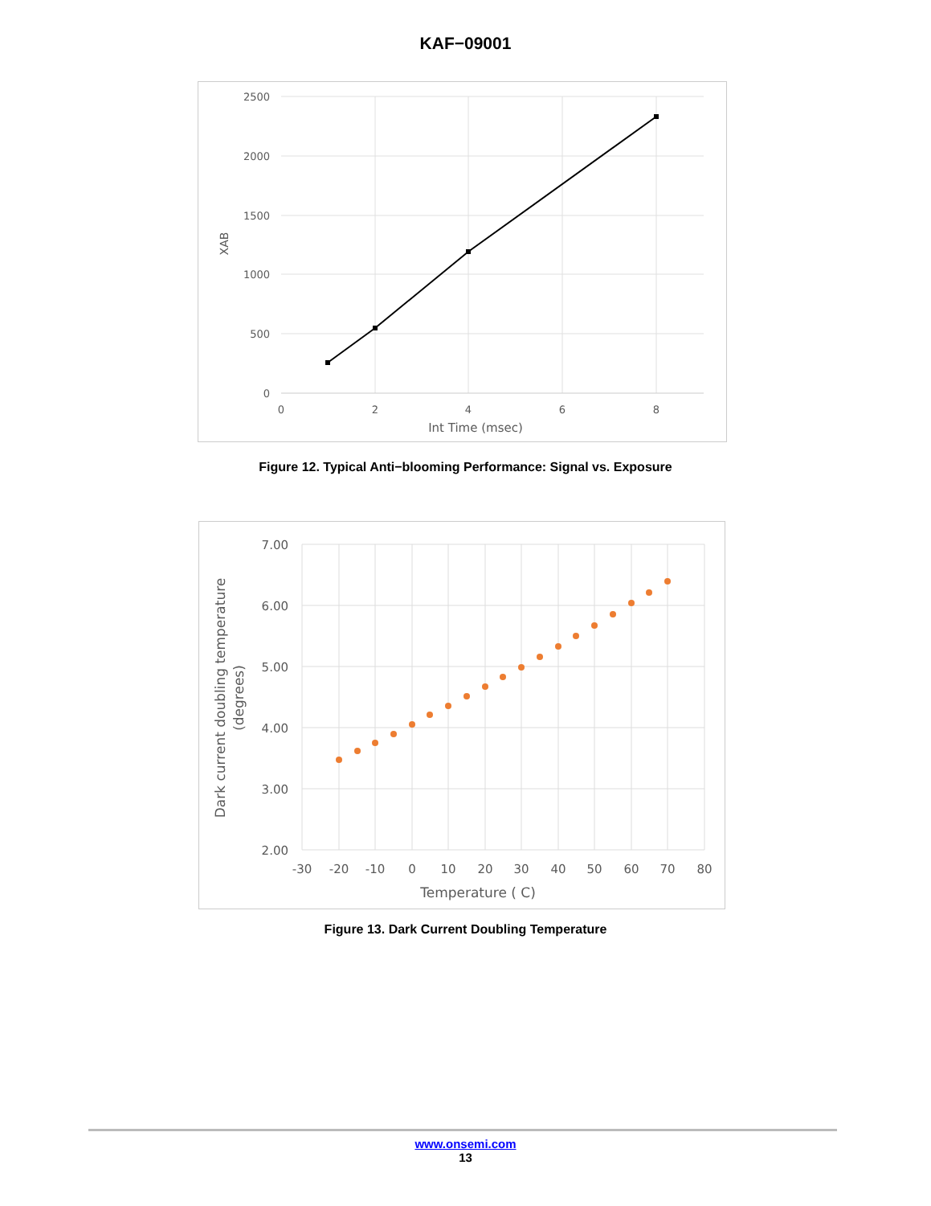KAF−09001
2500
2000
1500
1000
500
0
0
2
4
6
8
Int Time (msec)
XAB
Figure 12. Typical Anti−blooming Performance: Signal vs. Exposure
7.00
6.00
5.00
4.00
3.00
2.00
-30
-20
-10
0
10
20
30
40
50
60
70
80
Temperature ( C)
Dark current doubling temperature
(degrees)
Figure 13. Dark Current Doubling Temperature
www.onsemi.com
13